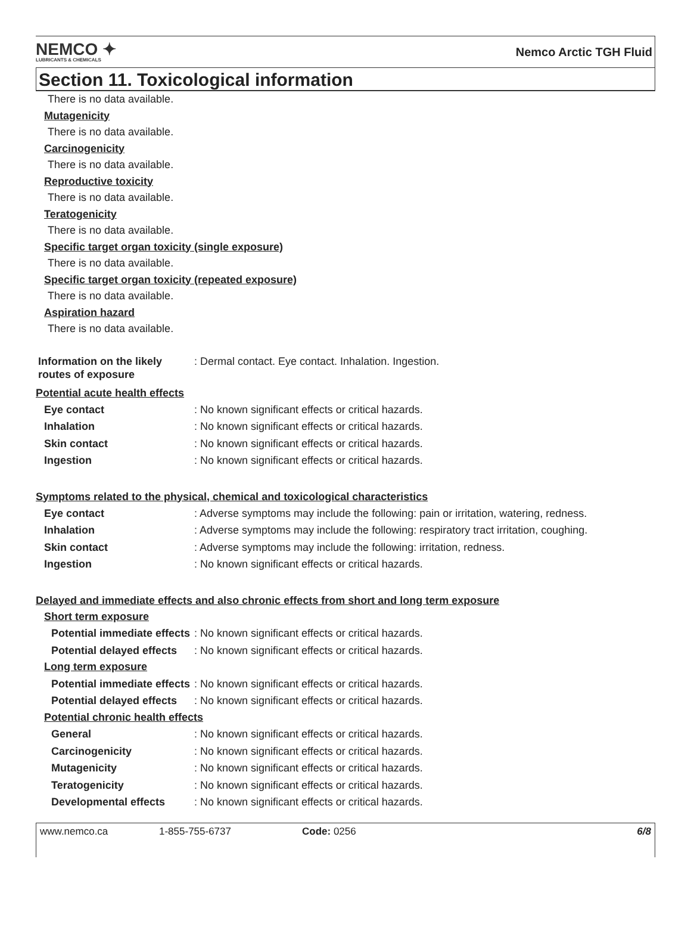NEMCO ✦
LUBRICANTS & CHEMICALS
Nemco Arctic TGH Fluid
Section 11. Toxicological information
There is no data available.
Mutagenicity
There is no data available.
Carcinogenicity
There is no data available.
Reproductive toxicity
There is no data available.
Teratogenicity
There is no data available.
Specific target organ toxicity (single exposure)
There is no data available.
Specific target organ toxicity (repeated exposure)
There is no data available.
Aspiration hazard
There is no data available.
Information on the likely routes of exposure
: Dermal contact. Eye contact. Inhalation. Ingestion.
Potential acute health effects
Eye contact : No known significant effects or critical hazards.
Inhalation : No known significant effects or critical hazards.
Skin contact : No known significant effects or critical hazards.
Ingestion : No known significant effects or critical hazards.
Symptoms related to the physical, chemical and toxicological characteristics
Eye contact : Adverse symptoms may include the following: pain or irritation, watering, redness.
Inhalation : Adverse symptoms may include the following: respiratory tract irritation, coughing.
Skin contact : Adverse symptoms may include the following: irritation, redness.
Ingestion : No known significant effects or critical hazards.
Delayed and immediate effects and also chronic effects from short and long term exposure
Short term exposure
Potential immediate effects
: No known significant effects or critical hazards.
Potential delayed effects
: No known significant effects or critical hazards.
Long term exposure
Potential immediate effects
: No known significant effects or critical hazards.
Potential delayed effects
: No known significant effects or critical hazards.
Potential chronic health effects
General : No known significant effects or critical hazards.
Carcinogenicity : No known significant effects or critical hazards.
Mutagenicity : No known significant effects or critical hazards.
Teratogenicity : No known significant effects or critical hazards.
Developmental effects : No known significant effects or critical hazards.
www.nemco.ca 1-855-755-6737 Code: 0256 6/8